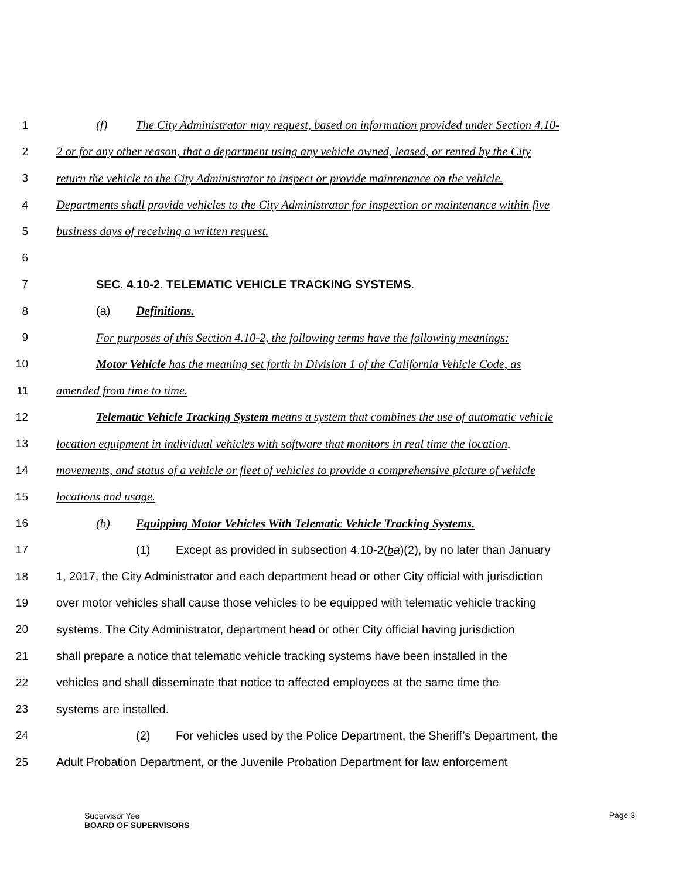1 (f) The City Administrator may request, based on information provided under Section 4.10-
2 2 or for any other reason, that a department using any vehicle owned, leased, or rented by the City
3 return the vehicle to the City Administrator to inspect or provide maintenance on the vehicle.
4 Departments shall provide vehicles to the City Administrator for inspection or maintenance within five
5 business days of receiving a written request.
6
7 SEC. 4.10-2. TELEMATIC VEHICLE TRACKING SYSTEMS.
8 (a) Definitions.
9 For purposes of this Section 4.10-2, the following terms have the following meanings:
10 Motor Vehicle has the meaning set forth in Division 1 of the California Vehicle Code, as
11 amended from time to time.
12 Telematic Vehicle Tracking System means a system that combines the use of automatic vehicle
13 location equipment in individual vehicles with software that monitors in real time the location,
14 movements, and status of a vehicle or fleet of vehicles to provide a comprehensive picture of vehicle
15 locations and usage.
16 (b) Equipping Motor Vehicles With Telematic Vehicle Tracking Systems.
17 (1) Except as provided in subsection 4.10-2(ba)(2), by no later than January
18 1, 2017, the City Administrator and each department head or other City official with jurisdiction
19 over motor vehicles shall cause those vehicles to be equipped with telematic vehicle tracking
20 systems. The City Administrator, department head or other City official having jurisdiction
21 shall prepare a notice that telematic vehicle tracking systems have been installed in the
22 vehicles and shall disseminate that notice to affected employees at the same time the
23 systems are installed.
24 (2) For vehicles used by the Police Department, the Sheriff’s Department, the
25 Adult Probation Department, or the Juvenile Probation Department for law enforcement
Supervisor Yee
BOARD OF SUPERVISORS Page 3